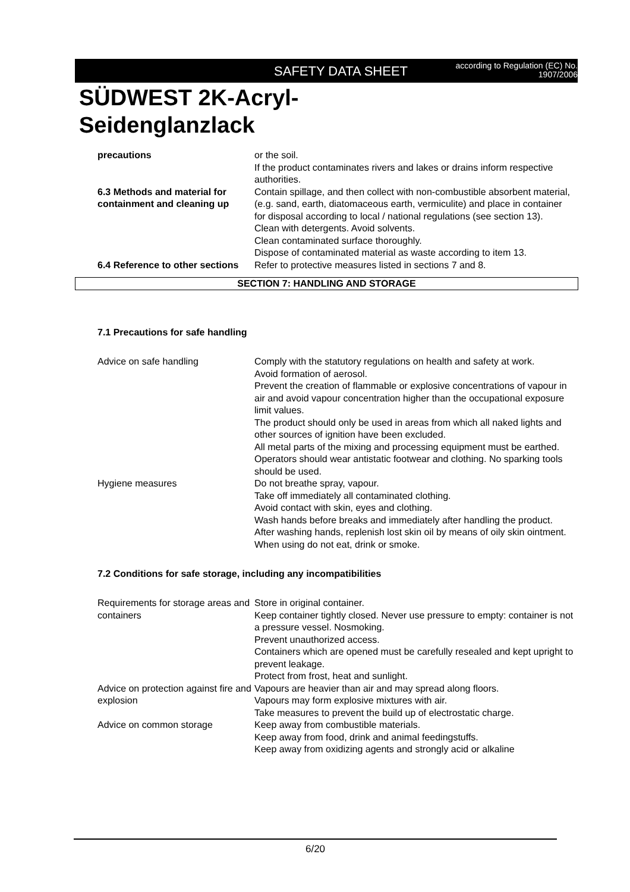SAFETY DATA SHEET
according to Regulation (EC) No.
1907/2006
SÜDWEST 2K-Acryl-
Seidenglanzlack
precautions or the soil.
If the product contaminates rivers and lakes or drains inform respective authorities.
6.3 Methods and material for containment and cleaning up
Contain spillage, and then collect with non-combustible absorbent material, (e.g. sand, earth, diatomaceous earth, vermiculite) and place in container for disposal according to local / national regulations (see section 13).
Clean with detergents. Avoid solvents.
Clean contaminated surface thoroughly.
Dispose of contaminated material as waste according to item 13.
6.4 Reference to other sections
Refer to protective measures listed in sections 7 and 8.
SECTION 7: HANDLING AND STORAGE
7.1 Precautions for safe handling
Advice on safe handling Comply with the statutory regulations on health and safety at work.
Avoid formation of aerosol.
Prevent the creation of flammable or explosive concentrations of vapour in air and avoid vapour concentration higher than the occupational exposure limit values.
The product should only be used in areas from which all naked lights and other sources of ignition have been excluded.
All metal parts of the mixing and processing equipment must be earthed.
Operators should wear antistatic footwear and clothing. No sparking tools should be used.
Hygiene measures Do not breathe spray, vapour.
Take off immediately all contaminated clothing.
Avoid contact with skin, eyes and clothing.
Wash hands before breaks and immediately after handling the product.
After washing hands, replenish lost skin oil by means of oily skin ointment.
When using do not eat, drink or smoke.
7.2 Conditions for safe storage, including any incompatibilities
Requirements for storage areas and containers
Store in original container.
Keep container tightly closed. Never use pressure to empty: container is not a pressure vessel. Nosmoking.
Prevent unauthorized access.
Containers which are opened must be carefully resealed and kept upright to prevent leakage.
Protect from frost, heat and sunlight.
Advice on protection against fire and explosion
Vapours are heavier than air and may spread along floors.
Vapours may form explosive mixtures with air.
Take measures to prevent the build up of electrostatic charge.
Advice on common storage Keep away from combustible materials.
Keep away from food, drink and animal feedingstuffs.
Keep away from oxidizing agents and strongly acid or alkaline
6/20